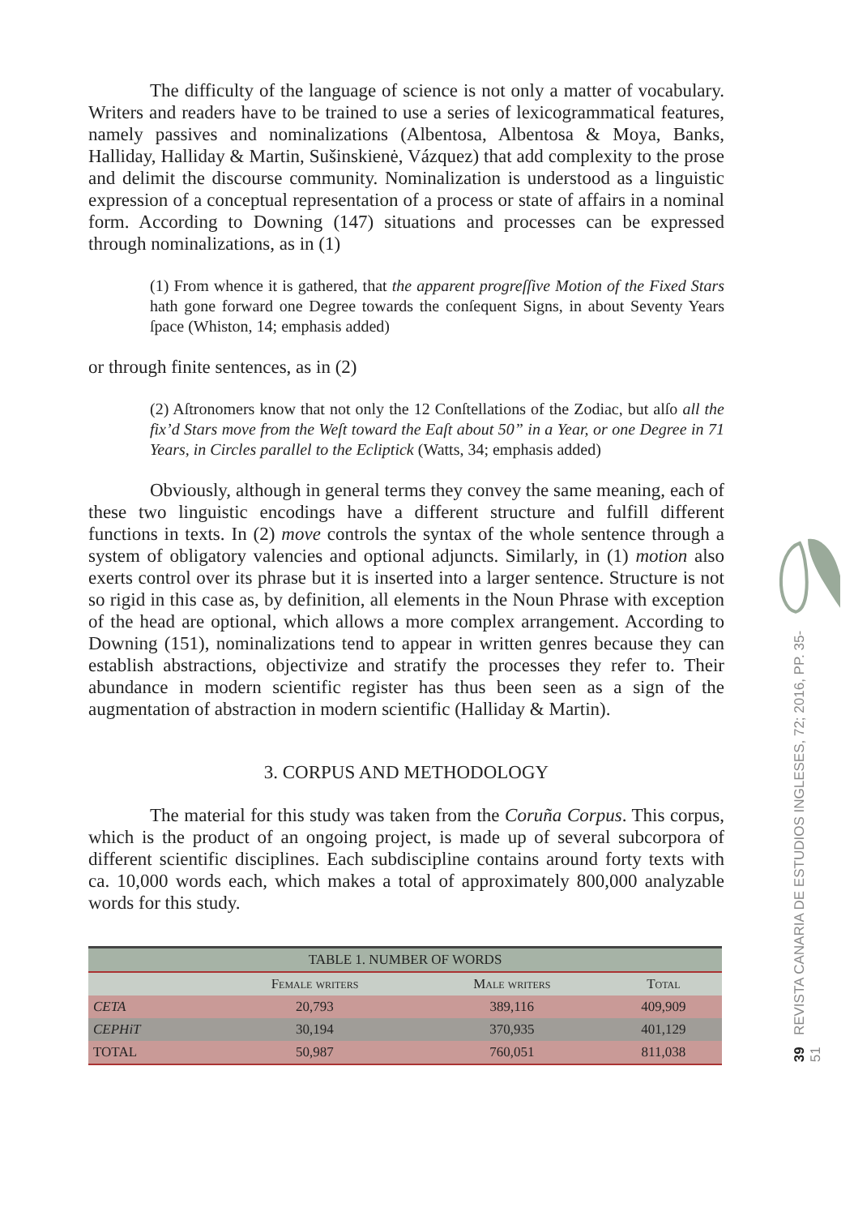The difficulty of the language of science is not only a matter of vocabulary. Writers and readers have to be trained to use a series of lexicogrammatical features, namely passives and nominalizations (Albentosa, Albentosa & Moya, Banks, Halliday, Halliday & Martin, Sušinskienė, Vázquez) that add complexity to the prose and delimit the discourse community. Nominalization is understood as a linguistic expression of a conceptual representation of a process or state of affairs in a nominal form. According to Downing (147) situations and processes can be expressed through nominalizations, as in (1)
(1) From whence it is gathered, that the apparent progreſſive Motion of the Fixed Stars hath gone forward one Degree towards the conſequent Signs, in about Seventy Years ſpace (Whiston, 14; emphasis added)
or through finite sentences, as in (2)
(2) Aſtronomers know that not only the 12 Conſtellations of the Zodiac, but alſo all the fix’d Stars move from the Weſt toward the Eaſt about 50” in a Year, or one Degree in 71 Years, in Circles parallel to the Ecliptick (Watts, 34; emphasis added)
Obviously, although in general terms they convey the same meaning, each of these two linguistic encodings have a different structure and fulfill different functions in texts. In (2) move controls the syntax of the whole sentence through a system of obligatory valencies and optional adjuncts. Similarly, in (1) motion also exerts control over its phrase but it is inserted into a larger sentence. Structure is not so rigid in this case as, by definition, all elements in the Noun Phrase with exception of the head are optional, which allows a more complex arrangement. According to Downing (151), nominalizations tend to appear in written genres because they can establish abstractions, objectivize and stratify the processes they refer to. Their abundance in modern scientific register has thus been seen as a sign of the augmentation of abstraction in modern scientific (Halliday & Martin).
3. CORPUS AND METHODOLOGY
The material for this study was taken from the Coruña Corpus. This corpus, which is the product of an ongoing project, is made up of several subcorpora of different scientific disciplines. Each subdiscipline contains around forty texts with ca. 10,000 words each, which makes a total of approximately 800,000 analyzable words for this study.
| TABLE 1. NUMBER OF WORDS | | | |
| --- | --- | --- | --- |
| | Female writers | Male writers | Total |
| CETA | 20,793 | 389,116 | 409,909 |
| CEPHiT | 30,194 | 370,935 | 401,129 |
| TOTAL | 50,987 | 760,051 | 811,038 |
39 REVISTA CANARIA DE ESTUDIOS INGLESES, 72; 2016, PP. 35-51